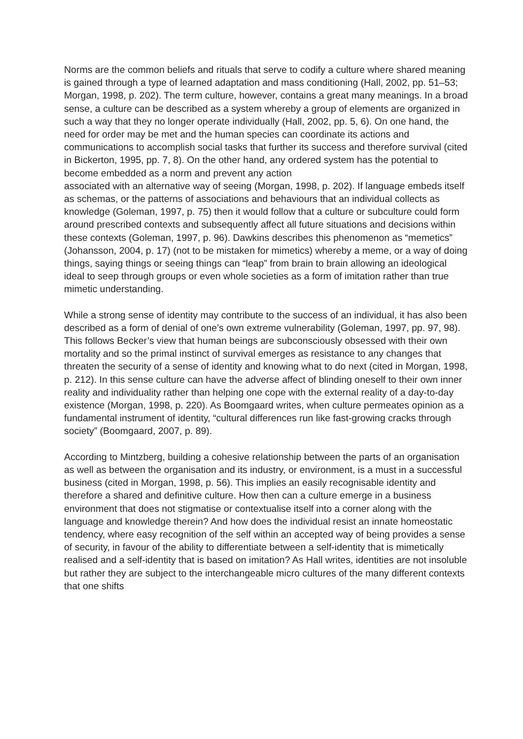Norms are the common beliefs and rituals that serve to codify a culture where shared meaning is gained through a type of learned adaptation and mass conditioning (Hall, 2002, pp. 51–53; Morgan, 1998, p. 202). The term culture, however, contains a great many meanings. In a broad sense, a culture can be described as a system whereby a group of elements are organized in such a way that they no longer operate individually (Hall, 2002, pp. 5, 6). On one hand, the need for order may be met and the human species can coordinate its actions and communications to accomplish social tasks that further its success and therefore survival (cited in Bickerton, 1995, pp. 7, 8). On the other hand, any ordered system has the potential to become embedded as a norm and prevent any action
associated with an alternative way of seeing (Morgan, 1998, p. 202). If language embeds itself as schemas, or the patterns of associations and behaviours that an individual collects as knowledge (Goleman, 1997, p. 75) then it would follow that a culture or subculture could form around prescribed contexts and subsequently affect all future situations and decisions within these contexts (Goleman, 1997, p. 96). Dawkins describes this phenomenon as “memetics” (Johansson, 2004, p. 17) (not to be mistaken for mimetics) whereby a meme, or a way of doing things, saying things or seeing things can “leap” from brain to brain allowing an ideological ideal to seep through groups or even whole societies as a form of imitation rather than true mimetic understanding.
While a strong sense of identity may contribute to the success of an individual, it has also been described as a form of denial of one’s own extreme vulnerability (Goleman, 1997, pp. 97, 98). This follows Becker’s view that human beings are subconsciously obsessed with their own mortality and so the primal instinct of survival emerges as resistance to any changes that threaten the security of a sense of identity and knowing what to do next (cited in Morgan, 1998, p. 212). In this sense culture can have the adverse affect of blinding oneself to their own inner reality and individuality rather than helping one cope with the external reality of a day-to-day existence (Morgan, 1998, p. 220). As Boomgaard writes, when culture permeates opinion as a fundamental instrument of identity, “cultural differences run like fast-growing cracks through society” (Boomgaard, 2007, p. 89).
According to Mintzberg, building a cohesive relationship between the parts of an organisation as well as between the organisation and its industry, or environment, is a must in a successful business (cited in Morgan, 1998, p. 56). This implies an easily recognisable identity and therefore a shared and definitive culture. How then can a culture emerge in a business environment that does not stigmatise or contextualise itself into a corner along with the language and knowledge therein? And how does the individual resist an innate homeostatic tendency, where easy recognition of the self within an accepted way of being provides a sense of security, in favour of the ability to differentiate between a self-identity that is mimetically realised and a self-identity that is based on imitation? As Hall writes, identities are not insoluble but rather they are subject to the interchangeable micro cultures of the many different contexts that one shifts